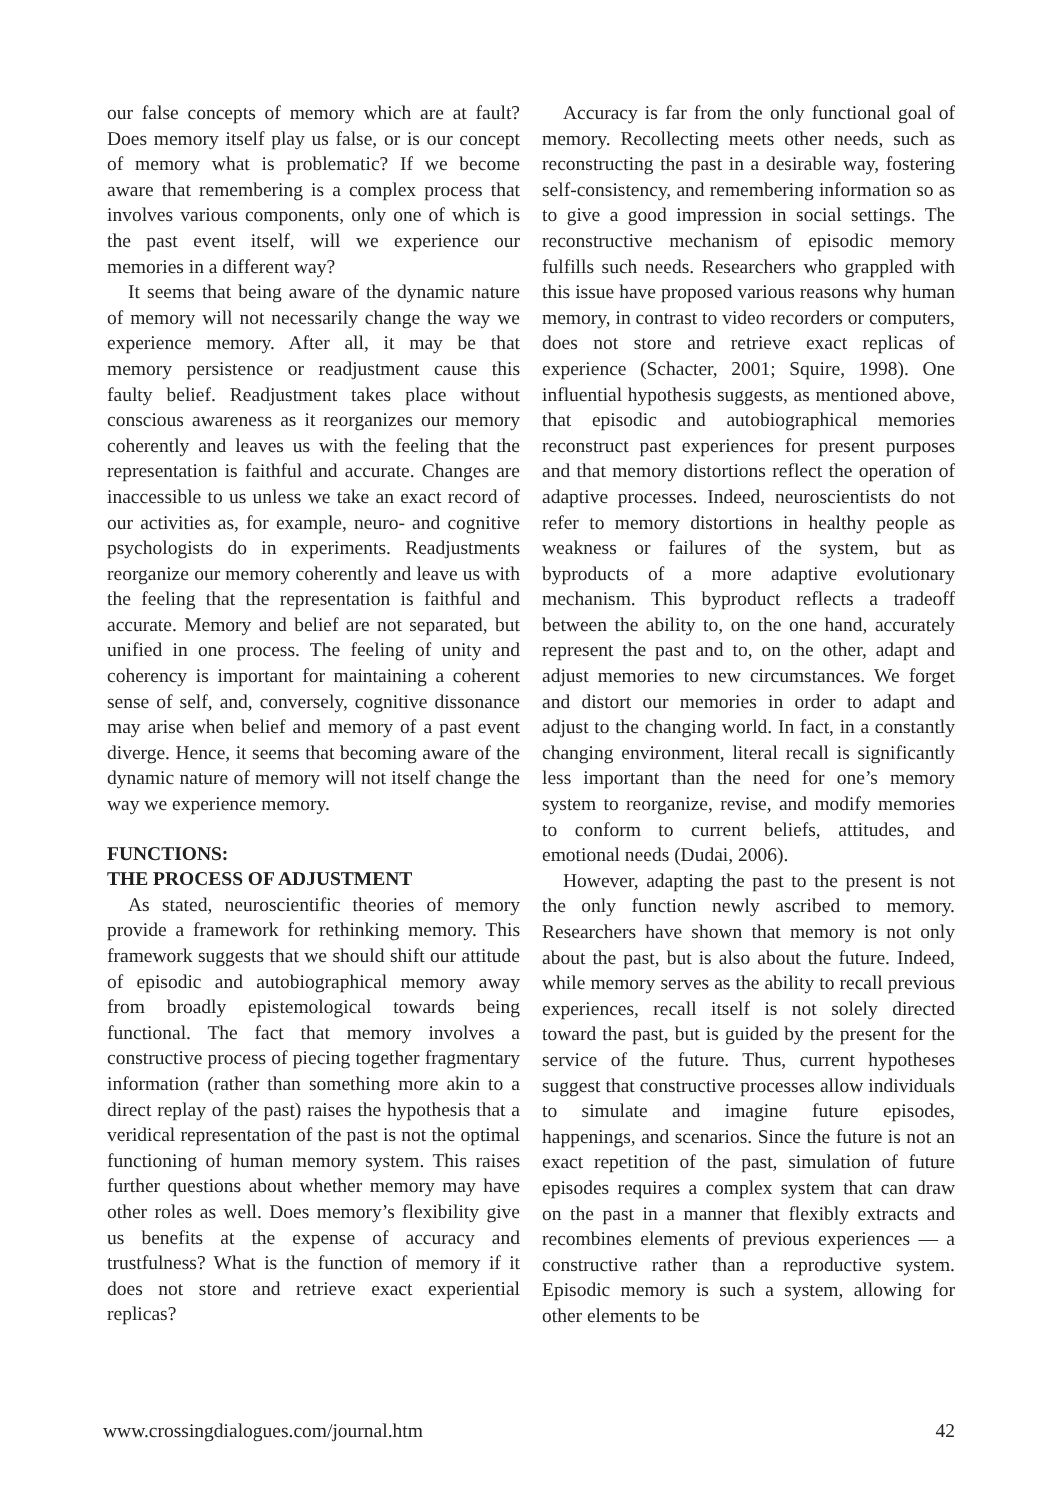our false concepts of memory which are at fault? Does memory itself play us false, or is our concept of memory what is problematic? If we become aware that remembering is a complex process that involves various components, only one of which is the past event itself, will we experience our memories in a different way?
It seems that being aware of the dynamic nature of memory will not necessarily change the way we experience memory. After all, it may be that memory persistence or readjustment cause this faulty belief. Readjustment takes place without conscious awareness as it reorganizes our memory coherently and leaves us with the feeling that the representation is faithful and accurate. Changes are inaccessible to us unless we take an exact record of our activities as, for example, neuro- and cognitive psychologists do in experiments. Readjustments reorganize our memory coherently and leave us with the feeling that the representation is faithful and accurate. Memory and belief are not separated, but unified in one process. The feeling of unity and coherency is important for maintaining a coherent sense of self, and, conversely, cognitive dissonance may arise when belief and memory of a past event diverge. Hence, it seems that becoming aware of the dynamic nature of memory will not itself change the way we experience memory.
FUNCTIONS:
THE PROCESS OF ADJUSTMENT
As stated, neuroscientific theories of memory provide a framework for rethinking memory. This framework suggests that we should shift our attitude of episodic and autobiographical memory away from broadly epistemological towards being functional. The fact that memory involves a constructive process of piecing together fragmentary information (rather than something more akin to a direct replay of the past) raises the hypothesis that a veridical representation of the past is not the optimal functioning of human memory system. This raises further questions about whether memory may have other roles as well. Does memory’s flexibility give us benefits at the expense of accuracy and trustfulness? What is the function of memory if it does not store and retrieve exact experiential replicas?
Accuracy is far from the only functional goal of memory. Recollecting meets other needs, such as reconstructing the past in a desirable way, fostering self-consistency, and remembering information so as to give a good impression in social settings. The reconstructive mechanism of episodic memory fulfills such needs. Researchers who grappled with this issue have proposed various reasons why human memory, in contrast to video recorders or computers, does not store and retrieve exact replicas of experience (Schacter, 2001; Squire, 1998). One influential hypothesis suggests, as mentioned above, that episodic and autobiographical memories reconstruct past experiences for present purposes and that memory distortions reflect the operation of adaptive processes. Indeed, neuroscientists do not refer to memory distortions in healthy people as weakness or failures of the system, but as byproducts of a more adaptive evolutionary mechanism. This byproduct reflects a tradeoff between the ability to, on the one hand, accurately represent the past and to, on the other, adapt and adjust memories to new circumstances. We forget and distort our memories in order to adapt and adjust to the changing world. In fact, in a constantly changing environment, literal recall is significantly less important than the need for one’s memory system to reorganize, revise, and modify memories to conform to current beliefs, attitudes, and emotional needs (Dudai, 2006).
However, adapting the past to the present is not the only function newly ascribed to memory. Researchers have shown that memory is not only about the past, but is also about the future. Indeed, while memory serves as the ability to recall previous experiences, recall itself is not solely directed toward the past, but is guided by the present for the service of the future. Thus, current hypotheses suggest that constructive processes allow individuals to simulate and imagine future episodes, happenings, and scenarios. Since the future is not an exact repetition of the past, simulation of future episodes requires a complex system that can draw on the past in a manner that flexibly extracts and recombines elements of previous experiences — a constructive rather than a reproductive system. Episodic memory is such a system, allowing for other elements to be
www.crossingdialogues.com/journal.htm 42